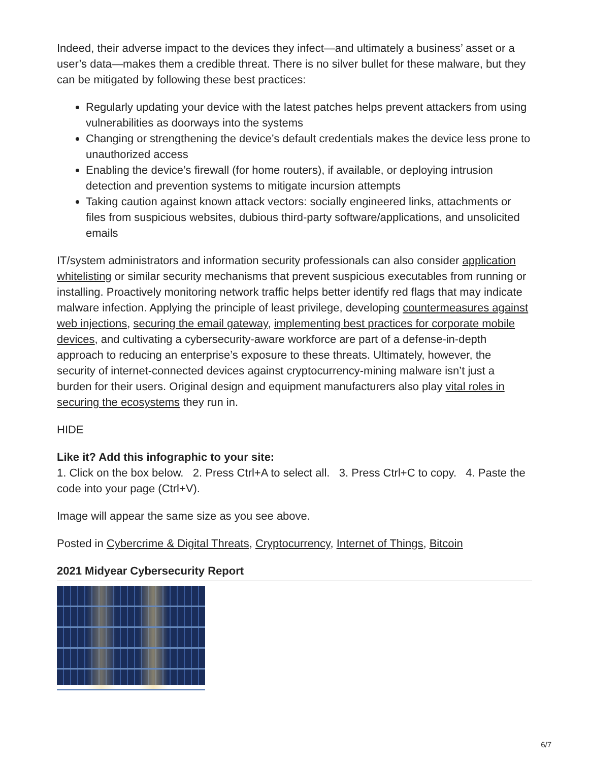Indeed, their adverse impact to the devices they infect—and ultimately a business’ asset or a user’s data—makes them a credible threat. There is no silver bullet for these malware, but they can be mitigated by following these best practices:
Regularly updating your device with the latest patches helps prevent attackers from using vulnerabilities as doorways into the systems
Changing or strengthening the device’s default credentials makes the device less prone to unauthorized access
Enabling the device’s firewall (for home routers), if available, or deploying intrusion detection and prevention systems to mitigate incursion attempts
Taking caution against known attack vectors: socially engineered links, attachments or files from suspicious websites, dubious third-party software/applications, and unsolicited emails
IT/system administrators and information security professionals can also consider application whitelisting or similar security mechanisms that prevent suspicious executables from running or installing. Proactively monitoring network traffic helps better identify red flags that may indicate malware infection. Applying the principle of least privilege, developing countermeasures against web injections, securing the email gateway, implementing best practices for corporate mobile devices, and cultivating a cybersecurity-aware workforce are part of a defense-in-depth approach to reducing an enterprise’s exposure to these threats. Ultimately, however, the security of internet-connected devices against cryptocurrency-mining malware isn’t just a burden for their users. Original design and equipment manufacturers also play vital roles in securing the ecosystems they run in.
HIDE
Like it? Add this infographic to your site:
1. Click on the box below. 2. Press Ctrl+A to select all. 3. Press Ctrl+C to copy. 4. Paste the code into your page (Ctrl+V).
Image will appear the same size as you see above.
Posted in Cybercrime & Digital Threats, Cryptocurrency, Internet of Things, Bitcoin
2021 Midyear Cybersecurity Report
6/7